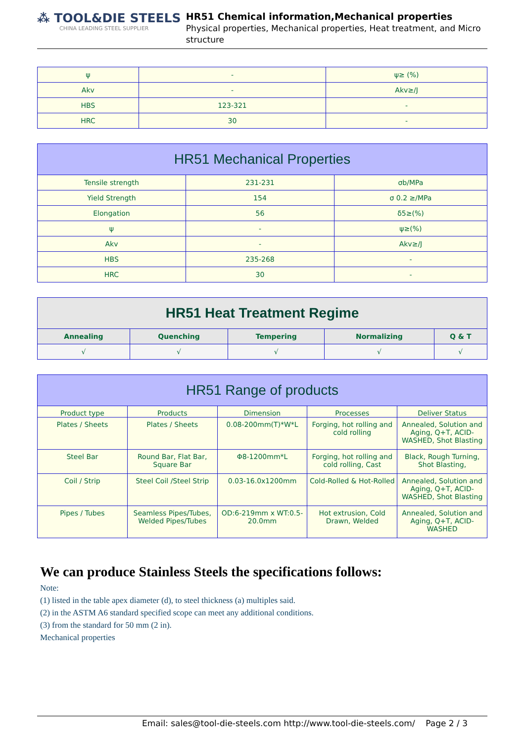⁂ TOOL&DIE STEELS
CHINA LEADING STEEL SUPPLIER
HR51 Chemical information,Mechanical properties
Physical properties, Mechanical properties, Heat treatment, and Micro structure
| ψ | - | ψ≥ (%) |
| Akv | - | Akv≥/J |
| HBS | 123-321 | - |
| HRC | 30 | - |
| HR51 Mechanical Properties | | |
| --- | --- | --- |
| Tensile strength | 231-231 | σb/MPa |
| Yield Strength | 154 | σ 0.2 ≥/MPa |
| Elongation | 56 | δ5≥(%) |
| ψ | - | ψ≥(%) |
| Akv | - | Akv≥/J |
| HBS | 235-268 | - |
| HRC | 30 | - |
| HR51 Heat Treatment Regime | | | | |
| --- | --- | --- | --- | --- |
| Annealing | Quenching | Tempering | Normalizing | Q & T |
| √ | √ | √ | √ | √ |
| HR51 Range of products | | | | |
| --- | --- | --- | --- | --- |
| Product type | Products | Dimension | Processes | Deliver Status |
| Plates / Sheets | Plates / Sheets | 0.08-200mm(T)*W*L | Forging, hot rolling and cold rolling | Annealed, Solution and Aging, Q+T, ACID-WASHED, Shot Blasting |
| Steel Bar | Round Bar, Flat Bar, Square Bar | Φ8-1200mm*L | Forging, hot rolling and cold rolling, Cast | Black, Rough Turning, Shot Blasting, |
| Coil / Strip | Steel Coil /Steel Strip | 0.03-16.0x1200mm | Cold-Rolled & Hot-Rolled | Annealed, Solution and Aging, Q+T, ACID-WASHED, Shot Blasting |
| Pipes / Tubes | Seamless Pipes/Tubes, Welded Pipes/Tubes | OD:6-219mm x WT:0.5-20.0mm | Hot extrusion, Cold Drawn, Welded | Annealed, Solution and Aging, Q+T, ACID-WASHED |
We can produce Stainless Steels the specifications follows:
Note:
(1) listed in the table apex diameter (d), to steel thickness (a) multiples said.
(2) in the ASTM A6 standard specified scope can meet any additional conditions.
(3) from the standard for 50 mm (2 in).
Mechanical properties
Email: sales@tool-die-steels.com http://www.tool-die-steels.com/ Page 2 / 3